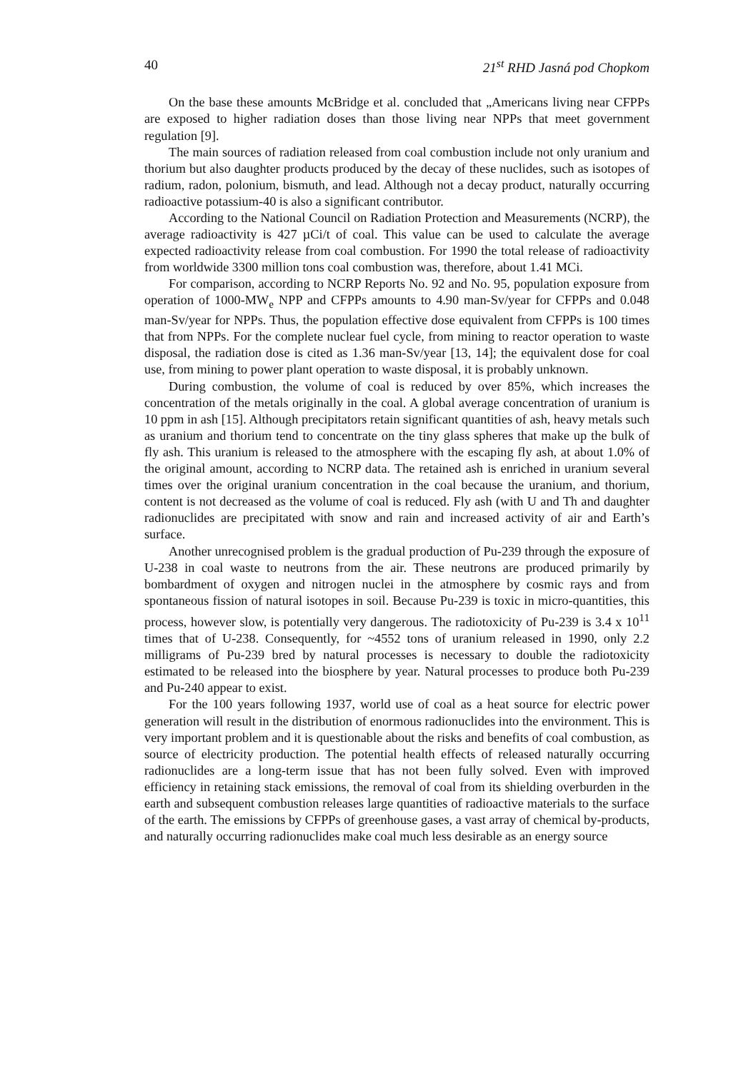40 21<sup>st</sup> RHD Jasná pod Chopkom
On the base these amounts McBridge et al. concluded that „Americans living near CFPPs are exposed to higher radiation doses than those living near NPPs that meet government regulation [9].
The main sources of radiation released from coal combustion include not only uranium and thorium but also daughter products produced by the decay of these nuclides, such as isotopes of radium, radon, polonium, bismuth, and lead. Although not a decay product, naturally occurring radioactive potassium-40 is also a significant contributor.
According to the National Council on Radiation Protection and Measurements (NCRP), the average radioactivity is 427 µCi/t of coal. This value can be used to calculate the average expected radioactivity release from coal combustion. For 1990 the total release of radioactivity from worldwide 3300 million tons coal combustion was, therefore, about 1.41 MCi.
For comparison, according to NCRP Reports No. 92 and No. 95, population exposure from operation of 1000-MW<sub>e</sub> NPP and CFPPs amounts to 4.90 man-Sv/year for CFPPs and 0.048 man-Sv/year for NPPs. Thus, the population effective dose equivalent from CFPPs is 100 times that from NPPs. For the complete nuclear fuel cycle, from mining to reactor operation to waste disposal, the radiation dose is cited as 1.36 man-Sv/year [13, 14]; the equivalent dose for coal use, from mining to power plant operation to waste disposal, it is probably unknown.
During combustion, the volume of coal is reduced by over 85%, which increases the concentration of the metals originally in the coal. A global average concentration of uranium is 10 ppm in ash [15]. Although precipitators retain significant quantities of ash, heavy metals such as uranium and thorium tend to concentrate on the tiny glass spheres that make up the bulk of fly ash. This uranium is released to the atmosphere with the escaping fly ash, at about 1.0% of the original amount, according to NCRP data. The retained ash is enriched in uranium several times over the original uranium concentration in the coal because the uranium, and thorium, content is not decreased as the volume of coal is reduced. Fly ash (with U and Th and daughter radionuclides are precipitated with snow and rain and increased activity of air and Earth’s surface.
Another unrecognised problem is the gradual production of Pu-239 through the exposure of U-238 in coal waste to neutrons from the air. These neutrons are produced primarily by bombardment of oxygen and nitrogen nuclei in the atmosphere by cosmic rays and from spontaneous fission of natural isotopes in soil. Because Pu-239 is toxic in micro-quantities, this process, however slow, is potentially very dangerous. The radiotoxicity of Pu-239 is 3.4 x 10<sup>11</sup> times that of U-238. Consequently, for ~4552 tons of uranium released in 1990, only 2.2 milligrams of Pu-239 bred by natural processes is necessary to double the radiotoxicity estimated to be released into the biosphere by year. Natural processes to produce both Pu-239 and Pu-240 appear to exist.
For the 100 years following 1937, world use of coal as a heat source for electric power generation will result in the distribution of enormous radionuclides into the environment. This is very important problem and it is questionable about the risks and benefits of coal combustion, as source of electricity production. The potential health effects of released naturally occurring radionuclides are a long-term issue that has not been fully solved. Even with improved efficiency in retaining stack emissions, the removal of coal from its shielding overburden in the earth and subsequent combustion releases large quantities of radioactive materials to the surface of the earth. The emissions by CFPPs of greenhouse gases, a vast array of chemical by-products, and naturally occurring radionuclides make coal much less desirable as an energy source